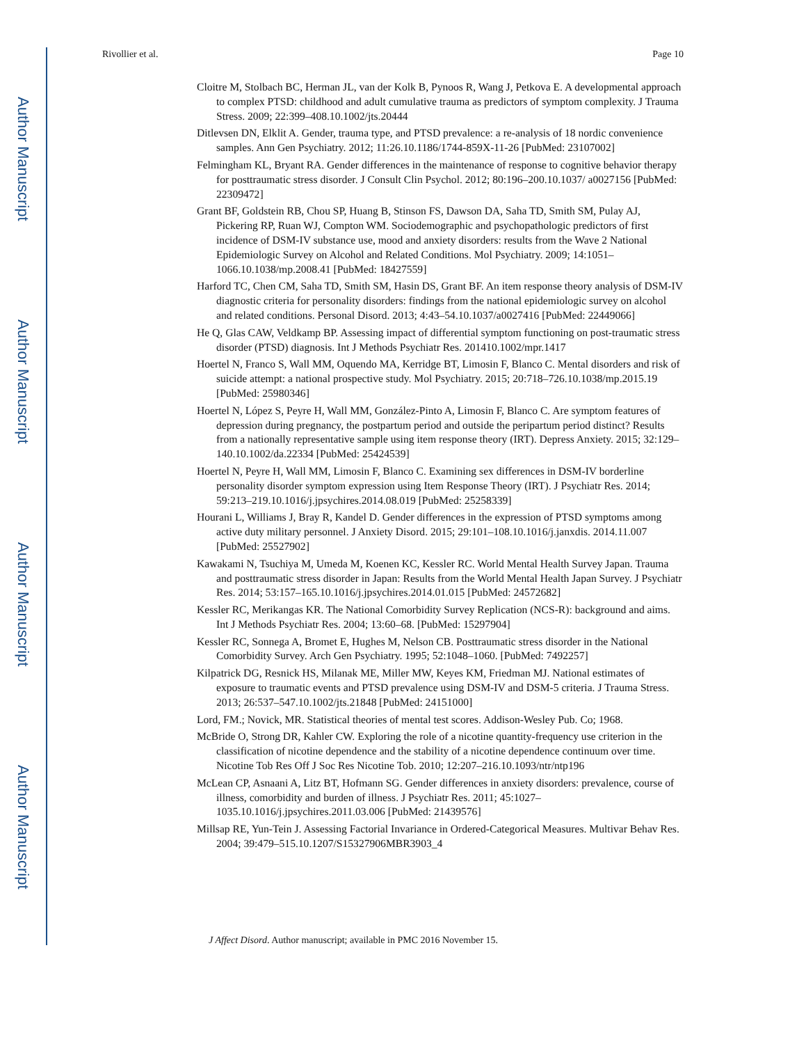Author Manuscript
Author Manuscript
Author Manuscript
Author Manuscript
Rivollier et al. Page 10
Cloitre M, Stolbach BC, Herman JL, van der Kolk B, Pynoos R, Wang J, Petkova E. A developmental approach to complex PTSD: childhood and adult cumulative trauma as predictors of symptom complexity. J Trauma Stress. 2009; 22:399–408.10.1002/jts.20444
Ditlevsen DN, Elklit A. Gender, trauma type, and PTSD prevalence: a re-analysis of 18 nordic convenience samples. Ann Gen Psychiatry. 2012; 11:26.10.1186/1744-859X-11-26 [PubMed: 23107002]
Felmingham KL, Bryant RA. Gender differences in the maintenance of response to cognitive behavior therapy for posttraumatic stress disorder. J Consult Clin Psychol. 2012; 80:196–200.10.1037/ a0027156 [PubMed: 22309472]
Grant BF, Goldstein RB, Chou SP, Huang B, Stinson FS, Dawson DA, Saha TD, Smith SM, Pulay AJ, Pickering RP, Ruan WJ, Compton WM. Sociodemographic and psychopathologic predictors of first incidence of DSM-IV substance use, mood and anxiety disorders: results from the Wave 2 National Epidemiologic Survey on Alcohol and Related Conditions. Mol Psychiatry. 2009; 14:1051–1066.10.1038/mp.2008.41 [PubMed: 18427559]
Harford TC, Chen CM, Saha TD, Smith SM, Hasin DS, Grant BF. An item response theory analysis of DSM-IV diagnostic criteria for personality disorders: findings from the national epidemiologic survey on alcohol and related conditions. Personal Disord. 2013; 4:43–54.10.1037/a0027416 [PubMed: 22449066]
He Q, Glas CAW, Veldkamp BP. Assessing impact of differential symptom functioning on post-traumatic stress disorder (PTSD) diagnosis. Int J Methods Psychiatr Res. 201410.1002/mpr.1417
Hoertel N, Franco S, Wall MM, Oquendo MA, Kerridge BT, Limosin F, Blanco C. Mental disorders and risk of suicide attempt: a national prospective study. Mol Psychiatry. 2015; 20:718–726.10.1038/mp.2015.19 [PubMed: 25980346]
Hoertel N, López S, Peyre H, Wall MM, González-Pinto A, Limosin F, Blanco C. Are symptom features of depression during pregnancy, the postpartum period and outside the peripartum period distinct? Results from a nationally representative sample using item response theory (IRT). Depress Anxiety. 2015; 32:129–140.10.1002/da.22334 [PubMed: 25424539]
Hoertel N, Peyre H, Wall MM, Limosin F, Blanco C. Examining sex differences in DSM-IV borderline personality disorder symptom expression using Item Response Theory (IRT). J Psychiatr Res. 2014; 59:213–219.10.1016/j.jpsychires.2014.08.019 [PubMed: 25258339]
Hourani L, Williams J, Bray R, Kandel D. Gender differences in the expression of PTSD symptoms among active duty military personnel. J Anxiety Disord. 2015; 29:101–108.10.1016/j.janxdis. 2014.11.007 [PubMed: 25527902]
Kawakami N, Tsuchiya M, Umeda M, Koenen KC, Kessler RC. World Mental Health Survey Japan. Trauma and posttraumatic stress disorder in Japan: Results from the World Mental Health Japan Survey. J Psychiatr Res. 2014; 53:157–165.10.1016/j.jpsychires.2014.01.015 [PubMed: 24572682]
Kessler RC, Merikangas KR. The National Comorbidity Survey Replication (NCS-R): background and aims. Int J Methods Psychiatr Res. 2004; 13:60–68. [PubMed: 15297904]
Kessler RC, Sonnega A, Bromet E, Hughes M, Nelson CB. Posttraumatic stress disorder in the National Comorbidity Survey. Arch Gen Psychiatry. 1995; 52:1048–1060. [PubMed: 7492257]
Kilpatrick DG, Resnick HS, Milanak ME, Miller MW, Keyes KM, Friedman MJ. National estimates of exposure to traumatic events and PTSD prevalence using DSM-IV and DSM-5 criteria. J Trauma Stress. 2013; 26:537–547.10.1002/jts.21848 [PubMed: 24151000]
Lord, FM.; Novick, MR. Statistical theories of mental test scores. Addison-Wesley Pub. Co; 1968.
McBride O, Strong DR, Kahler CW. Exploring the role of a nicotine quantity-frequency use criterion in the classification of nicotine dependence and the stability of a nicotine dependence continuum over time. Nicotine Tob Res Off J Soc Res Nicotine Tob. 2010; 12:207–216.10.1093/ntr/ntp196
McLean CP, Asnaani A, Litz BT, Hofmann SG. Gender differences in anxiety disorders: prevalence, course of illness, comorbidity and burden of illness. J Psychiatr Res. 2011; 45:1027–1035.10.1016/j.jpsychires.2011.03.006 [PubMed: 21439576]
Millsap RE, Yun-Tein J. Assessing Factorial Invariance in Ordered-Categorical Measures. Multivar Behav Res. 2004; 39:479–515.10.1207/S15327906MBR3903_4
J Affect Disord. Author manuscript; available in PMC 2016 November 15.